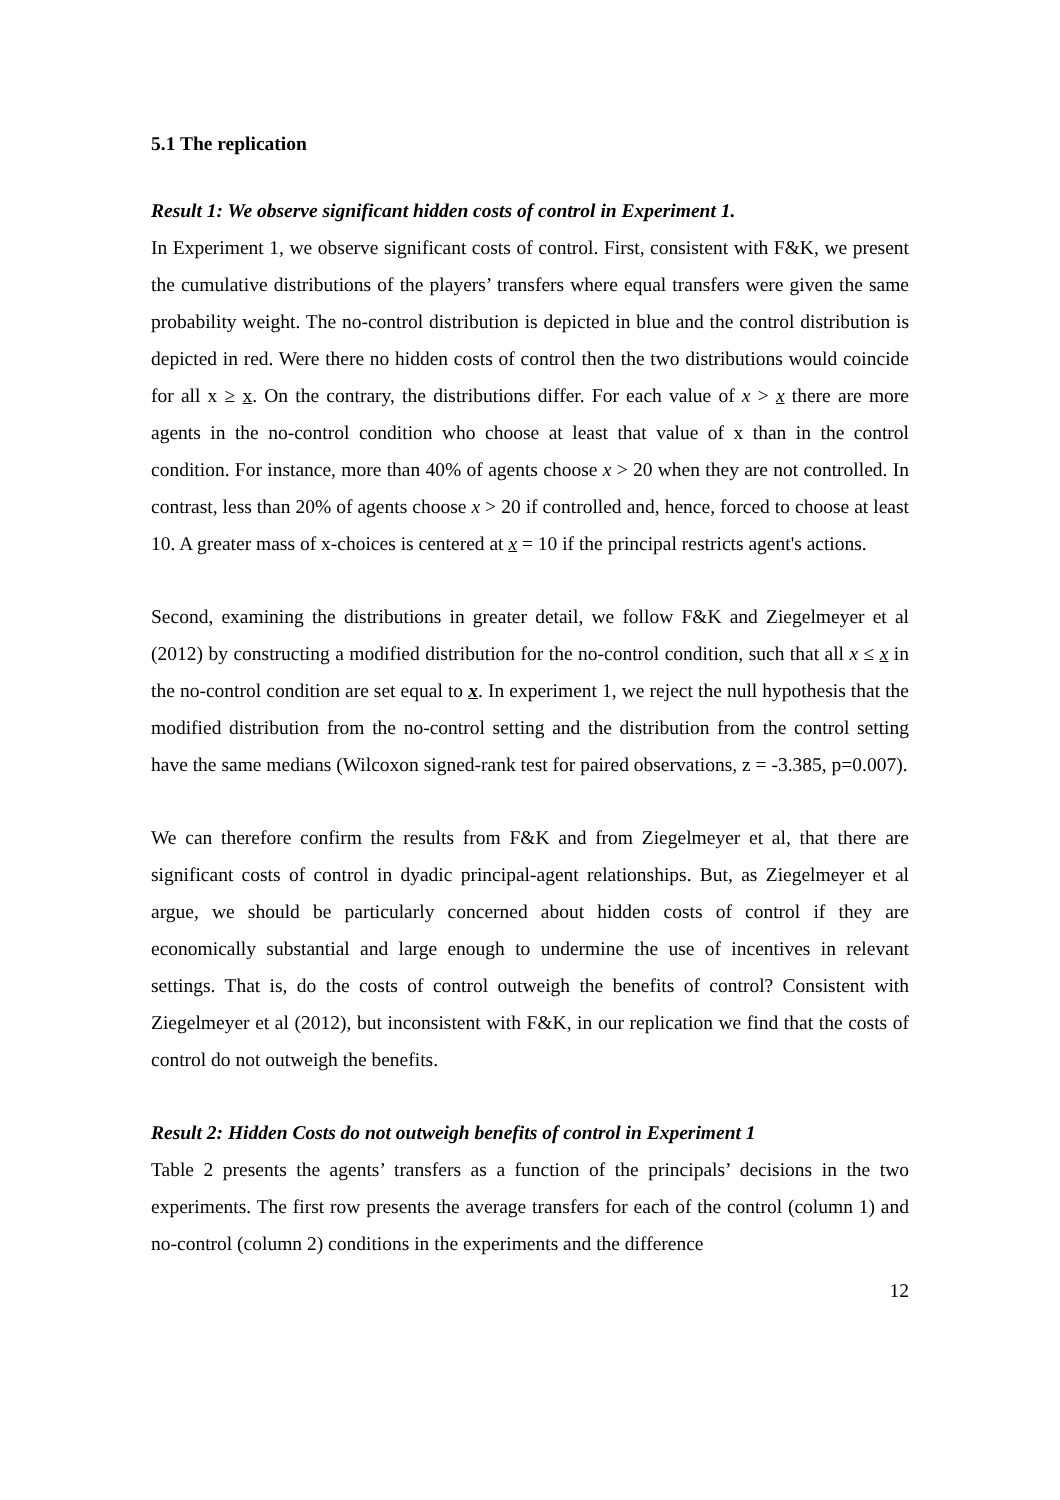5.1 The replication
Result 1: We observe significant hidden costs of control in Experiment 1.
In Experiment 1, we observe significant costs of control. First, consistent with F&K, we present the cumulative distributions of the players’ transfers where equal transfers were given the same probability weight. The no-control distribution is depicted in blue and the control distribution is depicted in red. Were there no hidden costs of control then the two distributions would coincide for all x ≥ x. On the contrary, the distributions differ. For each value of x > x there are more agents in the no-control condition who choose at least that value of x than in the control condition. For instance, more than 40% of agents choose x > 20 when they are not controlled. In contrast, less than 20% of agents choose x > 20 if controlled and, hence, forced to choose at least 10. A greater mass of x-choices is centered at x = 10 if the principal restricts agent's actions.
Second, examining the distributions in greater detail, we follow F&K and Ziegelmeyer et al (2012) by constructing a modified distribution for the no-control condition, such that all x ≤ x in the no-control condition are set equal to x. In experiment 1, we reject the null hypothesis that the modified distribution from the no-control setting and the distribution from the control setting have the same medians (Wilcoxon signed-rank test for paired observations, z = -3.385, p=0.007).
We can therefore confirm the results from F&K and from Ziegelmeyer et al, that there are significant costs of control in dyadic principal-agent relationships. But, as Ziegelmeyer et al argue, we should be particularly concerned about hidden costs of control if they are economically substantial and large enough to undermine the use of incentives in relevant settings. That is, do the costs of control outweigh the benefits of control? Consistent with Ziegelmeyer et al (2012), but inconsistent with F&K, in our replication we find that the costs of control do not outweigh the benefits.
Result 2: Hidden Costs do not outweigh benefits of control in Experiment 1
Table 2 presents the agents’ transfers as a function of the principals’ decisions in the two experiments. The first row presents the average transfers for each of the control (column 1) and no-control (column 2) conditions in the experiments and the difference
12